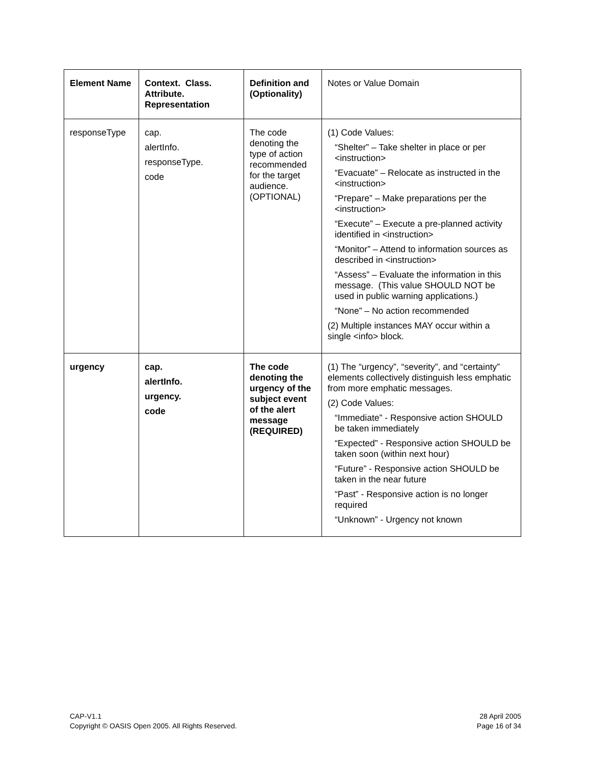| Element Name | Context. Class. Attribute. Representation | Definition and (Optionality) | Notes or Value Domain |
| --- | --- | --- | --- |
| responseType | cap. alertInfo. responseType. code | The code denoting the type of action recommended for the target audience. (OPTIONAL) | (1) Code Values: “Shelter” – Take shelter in place or per <instruction> “Evacuate” – Relocate as instructed in the <instruction> “Prepare” – Make preparations per the <instruction> “Execute” – Execute a pre-planned activity identified in <instruction> “Monitor” – Attend to information sources as described in <instruction> “Assess” – Evaluate the information in this message. (This value SHOULD NOT be used in public warning applications.) “None” – No action recommended (2) Multiple instances MAY occur within a single <info> block. |
| urgency | cap. alertInfo. urgency. code | The code denoting the urgency of the subject event of the alert message (REQUIRED) | (1) The “urgency”, “severity”, and “certainty” elements collectively distinguish less emphatic from more emphatic messages. (2) Code Values: “Immediate” - Responsive action SHOULD be taken immediately “Expected” - Responsive action SHOULD be taken soon (within next hour) “Future” - Responsive action SHOULD be taken in the near future “Past” - Responsive action is no longer required “Unknown” - Urgency not known |
CAP-V1.1
Copyright © OASIS Open 2005. All Rights Reserved.
28 April 2005
Page 16 of 34